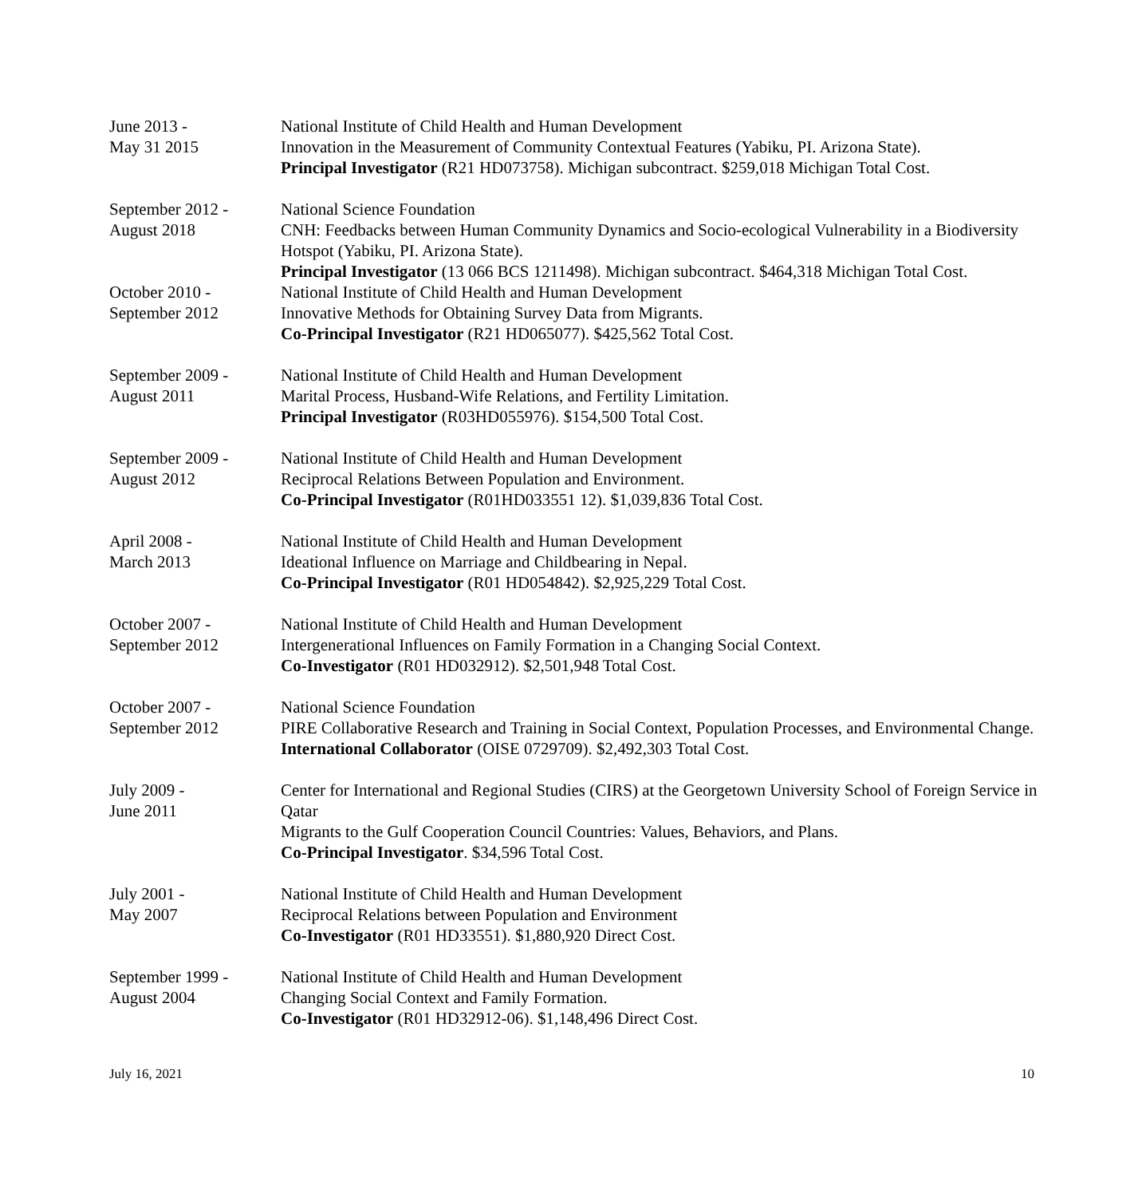June 2013 -
May 31 2015
National Institute of Child Health and Human Development
Innovation in the Measurement of Community Contextual Features (Yabiku, PI. Arizona State).
Principal Investigator (R21 HD073758). Michigan subcontract. $259,018 Michigan Total Cost.
September 2012 -
August 2018
National Science Foundation
CNH: Feedbacks between Human Community Dynamics and Socio-ecological Vulnerability in a Biodiversity Hotspot (Yabiku, PI. Arizona State).
Principal Investigator (13 066 BCS 1211498). Michigan subcontract. $464,318 Michigan Total Cost.
October 2010 -
September 2012
National Institute of Child Health and Human Development
Innovative Methods for Obtaining Survey Data from Migrants.
Co-Principal Investigator (R21 HD065077). $425,562 Total Cost.
September 2009 -
August 2011
National Institute of Child Health and Human Development
Marital Process, Husband-Wife Relations, and Fertility Limitation.
Principal Investigator (R03HD055976). $154,500 Total Cost.
September 2009 -
August 2012
National Institute of Child Health and Human Development
Reciprocal Relations Between Population and Environment.
Co-Principal Investigator (R01HD033551 12). $1,039,836 Total Cost.
April 2008 -
March 2013
National Institute of Child Health and Human Development
Ideational Influence on Marriage and Childbearing in Nepal.
Co-Principal Investigator (R01 HD054842). $2,925,229 Total Cost.
October 2007 -
September 2012
National Institute of Child Health and Human Development
Intergenerational Influences on Family Formation in a Changing Social Context.
Co-Investigator (R01 HD032912). $2,501,948 Total Cost.
October 2007 -
September 2012
National Science Foundation
PIRE Collaborative Research and Training in Social Context, Population Processes, and Environmental Change.
International Collaborator (OISE 0729709). $2,492,303 Total Cost.
July 2009 -
June 2011
Center for International and Regional Studies (CIRS) at the Georgetown University School of Foreign Service in Qatar
Migrants to the Gulf Cooperation Council Countries: Values, Behaviors, and Plans.
Co-Principal Investigator. $34,596 Total Cost.
July 2001 -
May 2007
National Institute of Child Health and Human Development
Reciprocal Relations between Population and Environment
Co-Investigator (R01 HD33551). $1,880,920 Direct Cost.
September 1999 -
August 2004
National Institute of Child Health and Human Development
Changing Social Context and Family Formation.
Co-Investigator (R01 HD32912-06). $1,148,496 Direct Cost.
July 16, 2021 10